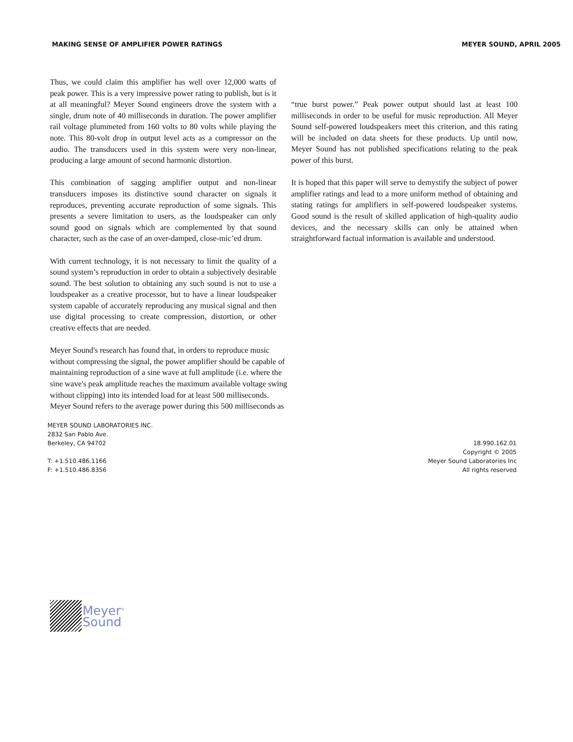MAKING SENSE OF AMPLIFIER POWER RATINGS MEYER SOUND, APRIL 2005
Thus, we could claim this amplifier has well over 12,000 watts of peak power. This is a very impressive power rating to publish, but is it at all meaningful? Meyer Sound engineers drove the system with a single, drum note of 40 milliseconds in duration. The power amplifier rail voltage plummeted from 160 volts to 80 volts while playing the note. This 80-volt drop in output level acts as a compressor on the audio. The transducers used in this system were very non-linear, producing a large amount of second harmonic distortion.
This combination of sagging amplifier output and non-linear transducers imposes its distinctive sound character on signals it reproduces, preventing accurate reproduction of some signals. This presents a severe limitation to users, as the loudspeaker can only sound good on signals which are complemented by that sound character, such as the case of an over-damped, close-mic’ed drum.
With current technology, it is not necessary to limit the quality of a sound system’s reproduction in order to obtain a subjectively desirable sound. The best solution to obtaining any such sound is not to use a loudspeaker as a creative processor, but to have a linear loudspeaker system capable of accurately reproducing any musical signal and then use digital processing to create compression, distortion, or other creative effects that are needed.
Meyer Sound's research has found that, in orders to reproduce music without compressing the signal, the power amplifier should be capable of maintaining reproduction of a sine wave at full amplitude (i.e. where the sine wave's peak amplitude reaches the maximum available voltage swing without clipping) into its intended load for at least 500 milliseconds. Meyer Sound refers to the average power during this 500 milliseconds as
“true burst power.” Peak power output should last at least 100 milliseconds in order to be useful for music reproduction. All Meyer Sound self-powered loudspeakers meet this criterion, and this rating will be included on data sheets for these products. Up until now, Meyer Sound has not published specifications relating to the peak power of this burst.
It is hoped that this paper will serve to demystify the subject of power amplifier ratings and lead to a more uniform method of obtaining and stating ratings for amplifiers in self-powered loudspeaker systems. Good sound is the result of skilled application of high-quality audio devices, and the necessary skills can only be attained when straightforward factual information is available and understood.
MEYER SOUND LABORATORIES INC.
2832 San Pablo Ave.
Berkeley, CA 94702
T: +1.510.486.1166
F: +1.510.486.8356
18.990.162.01
Copyright © 2005
Meyer Sound Laboratories Inc
All rights reserved
Meyer<sup>®</sup>
Sound